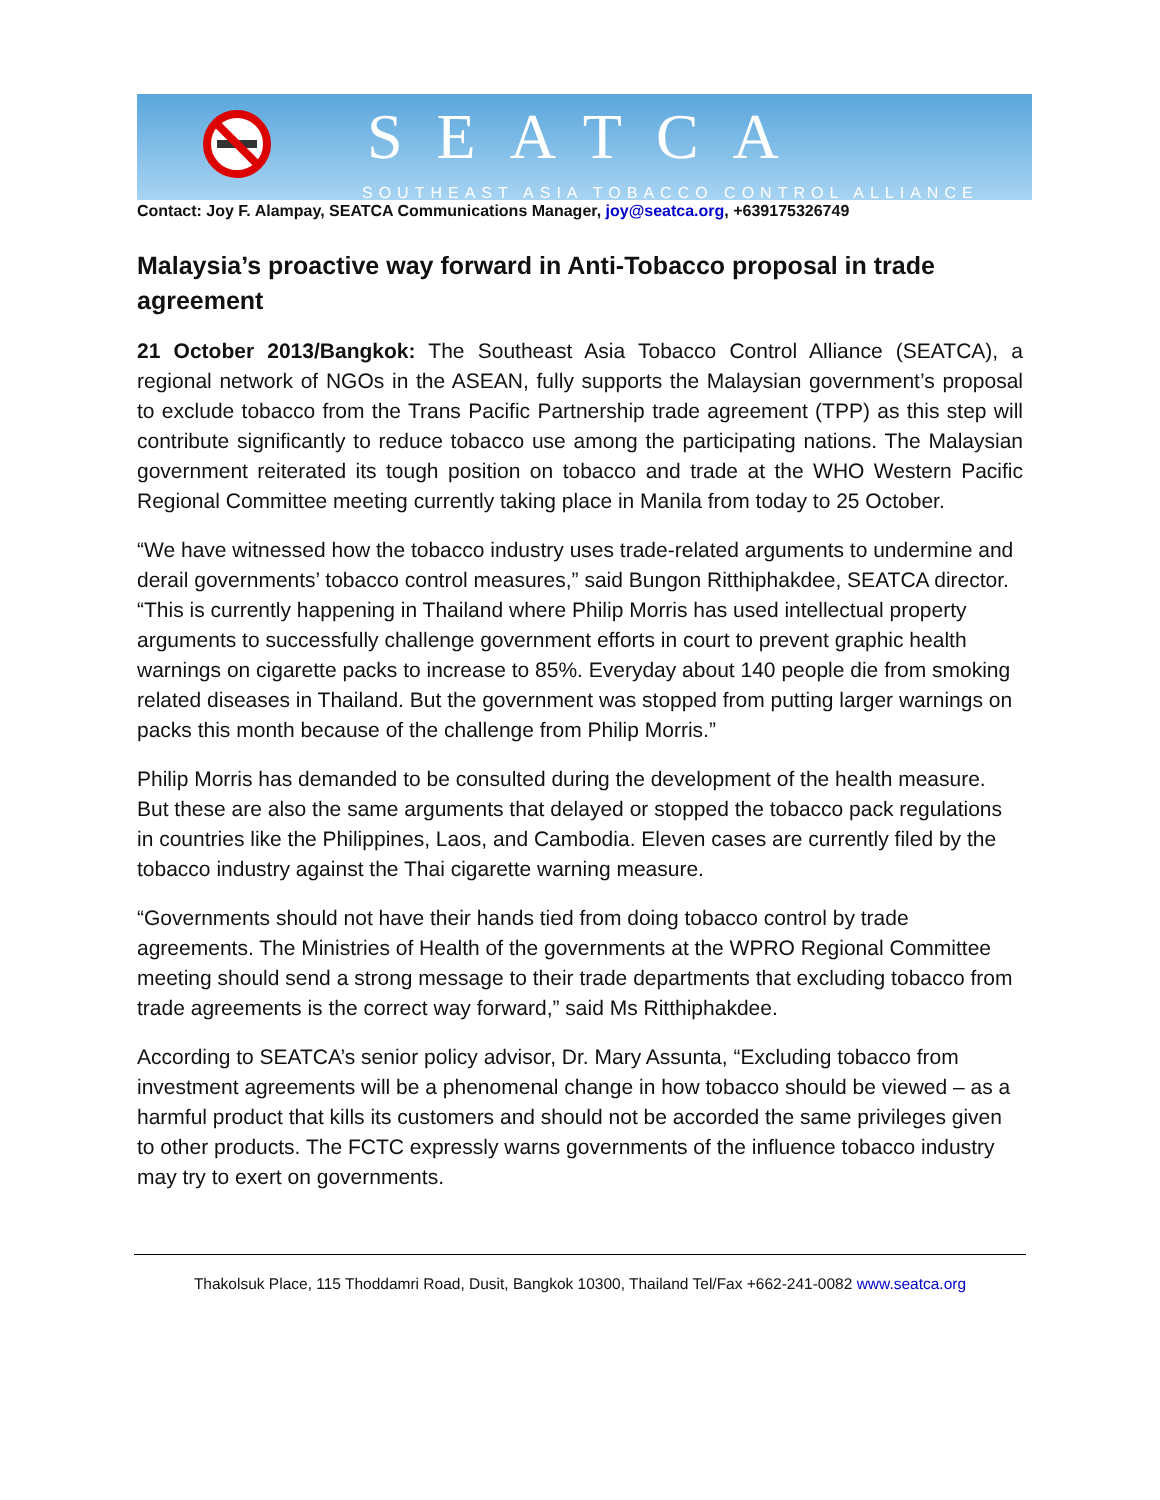SEATCA
SOUTHEAST ASIA TOBACCO CONTROL ALLIANCE
Contact: Joy F. Alampay, SEATCA Communications Manager, joy@seatca.org, +639175326749
Malaysia’s proactive way forward in Anti-Tobacco proposal in trade agreement
21 October 2013/Bangkok: The Southeast Asia Tobacco Control Alliance (SEATCA), a regional network of NGOs in the ASEAN, fully supports the Malaysian government’s proposal to exclude tobacco from the Trans Pacific Partnership trade agreement (TPP) as this step will contribute significantly to reduce tobacco use among the participating nations. The Malaysian government reiterated its tough position on tobacco and trade at the WHO Western Pacific Regional Committee meeting currently taking place in Manila from today to 25 October.
“We have witnessed how the tobacco industry uses trade-related arguments to undermine and derail governments’ tobacco control measures,” said Bungon Ritthiphakdee, SEATCA director. “This is currently happening in Thailand where Philip Morris has used intellectual property arguments to successfully challenge government efforts in court to prevent graphic health warnings on cigarette packs to increase to 85%. Everyday about 140 people die from smoking related diseases in Thailand. But the government was stopped from putting larger warnings on packs this month because of the challenge from Philip Morris.”
Philip Morris has demanded to be consulted during the development of the health measure. But these are also the same arguments that delayed or stopped the tobacco pack regulations in countries like the Philippines, Laos, and Cambodia. Eleven cases are currently filed by the tobacco industry against the Thai cigarette warning measure.
“Governments should not have their hands tied from doing tobacco control by trade agreements. The Ministries of Health of the governments at the WPRO Regional Committee meeting should send a strong message to their trade departments that excluding tobacco from trade agreements is the correct way forward,” said Ms Ritthiphakdee.
According to SEATCA’s senior policy advisor, Dr. Mary Assunta, “Excluding tobacco from investment agreements will be a phenomenal change in how tobacco should be viewed – as a harmful product that kills its customers and should not be accorded the same privileges given to other products. The FCTC expressly warns governments of the influence tobacco industry may try to exert on governments.
Thakolsuk Place, 115 Thoddamri Road, Dusit, Bangkok 10300, Thailand Tel/Fax +662-241-0082 www.seatca.org